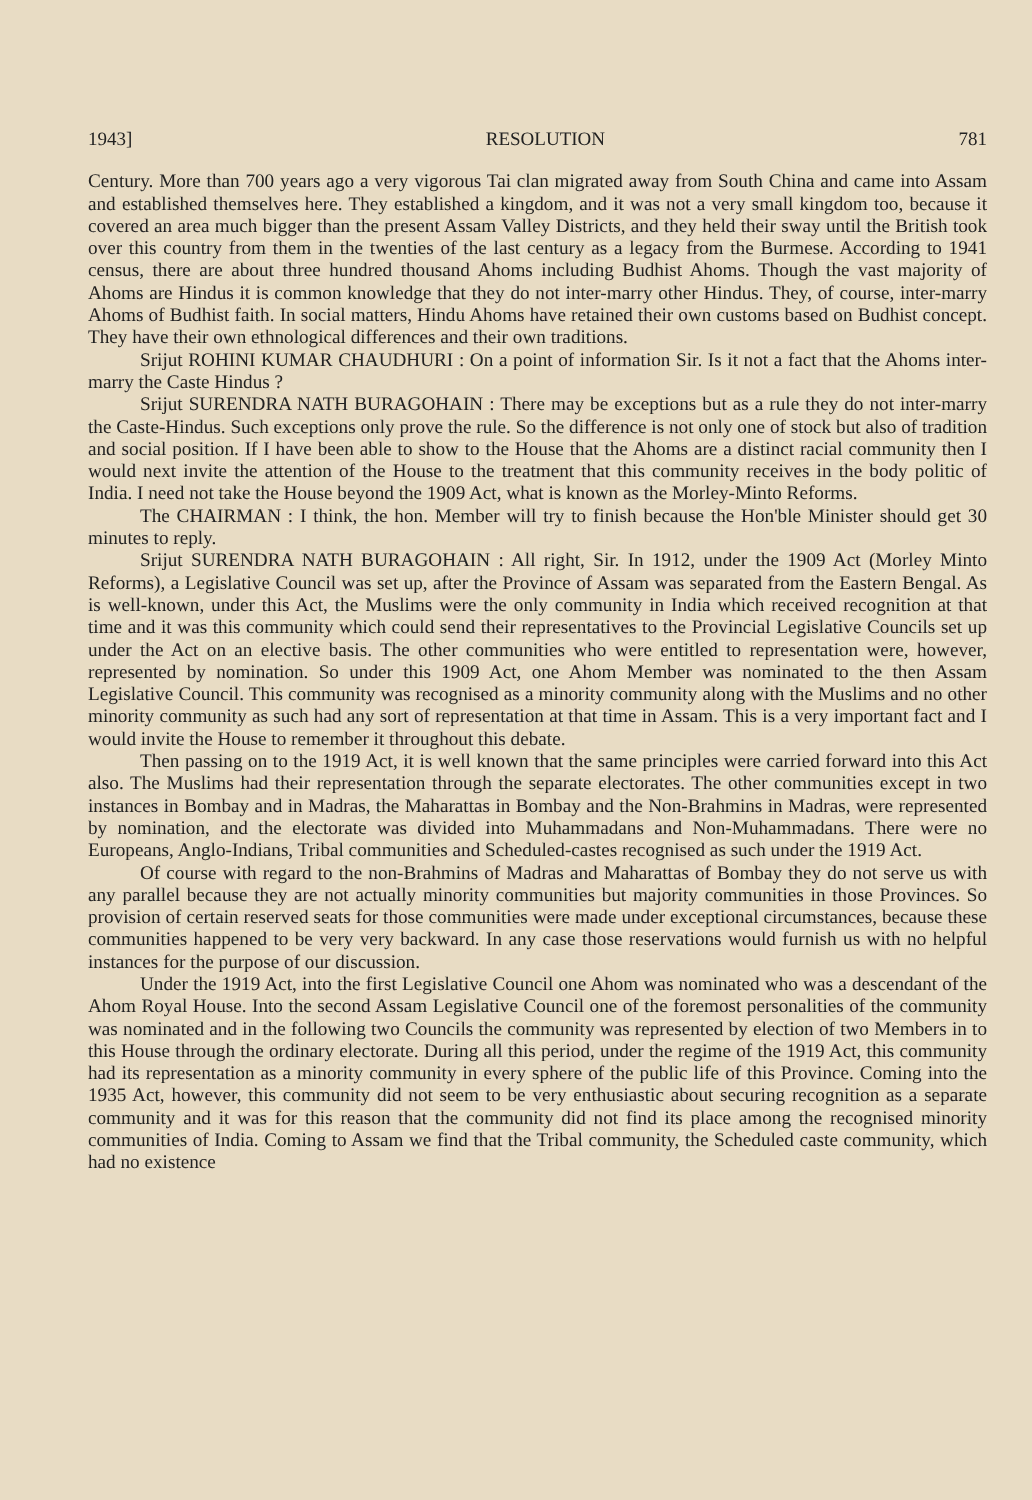1943] RESOLUTION 781
Century. More than 700 years ago a very vigorous Tai clan migrated away from South China and came into Assam and established themselves here. They established a kingdom, and it was not a very small kingdom too, because it covered an area much bigger than the present Assam Valley Districts, and they held their sway until the British took over this country from them in the twenties of the last century as a legacy from the Burmese. According to 1941 census, there are about three hundred thousand Ahoms including Budhist Ahoms. Though the vast majority of Ahoms are Hindus it is common knowledge that they do not inter-marry other Hindus. They, of course, inter-marry Ahoms of Budhist faith. In social matters, Hindu Ahoms have retained their own customs based on Budhist concept. They have their own ethnological differences and their own traditions.
Srijut ROHINI KUMAR CHAUDHURI : On a point of information Sir. Is it not a fact that the Ahoms inter-marry the Caste Hindus ?
Srijut SURENDRA NATH BURAGOHAIN : There may be exceptions but as a rule they do not inter-marry the Caste-Hindus. Such exceptions only prove the rule. So the difference is not only one of stock but also of tradition and social position. If I have been able to show to the House that the Ahoms are a distinct racial community then I would next invite the attention of the House to the treatment that this community receives in the body politic of India. I need not take the House beyond the 1909 Act, what is known as the Morley-Minto Reforms.
The CHAIRMAN : I think, the hon. Member will try to finish because the Hon'ble Minister should get 30 minutes to reply.
Srijut SURENDRA NATH BURAGOHAIN : All right, Sir. In 1912, under the 1909 Act (Morley Minto Reforms), a Legislative Council was set up, after the Province of Assam was separated from the Eastern Bengal. As is well-known, under this Act, the Muslims were the only community in India which received recognition at that time and it was this community which could send their representatives to the Provincial Legislative Councils set up under the Act on an elective basis. The other communities who were entitled to representation were, however, represented by nomination. So under this 1909 Act, one Ahom Member was nominated to the then Assam Legislative Council. This community was recognised as a minority community along with the Muslims and no other minority community as such had any sort of representation at that time in Assam. This is a very important fact and I would invite the House to remember it throughout this debate.
Then passing on to the 1919 Act, it is well known that the same principles were carried forward into this Act also. The Muslims had their representation through the separate electorates. The other communities except in two instances in Bombay and in Madras, the Maharattas in Bombay and the Non-Brahmins in Madras, were represented by nomination, and the electorate was divided into Muhammadans and Non-Muhammadans. There were no Europeans, Anglo-Indians, Tribal communities and Scheduled-castes recognised as such under the 1919 Act.
Of course with regard to the non-Brahmins of Madras and Maharattas of Bombay they do not serve us with any parallel because they are not actually minority communities but majority communities in those Provinces. So provision of certain reserved seats for those communities were made under exceptional circumstances, because these communities happened to be very very backward. In any case those reservations would furnish us with no helpful instances for the purpose of our discussion.
Under the 1919 Act, into the first Legislative Council one Ahom was nominated who was a descendant of the Ahom Royal House. Into the second Assam Legislative Council one of the foremost personalities of the community was nominated and in the following two Councils the community was represented by election of two Members in to this House through the ordinary electorate. During all this period, under the regime of the 1919 Act, this community had its representation as a minority community in every sphere of the public life of this Province. Coming into the 1935 Act, however, this community did not seem to be very enthusiastic about securing recognition as a separate community and it was for this reason that the community did not find its place among the recognised minority communities of India. Coming to Assam we find that the Tribal community, the Scheduled caste community, which had no existence